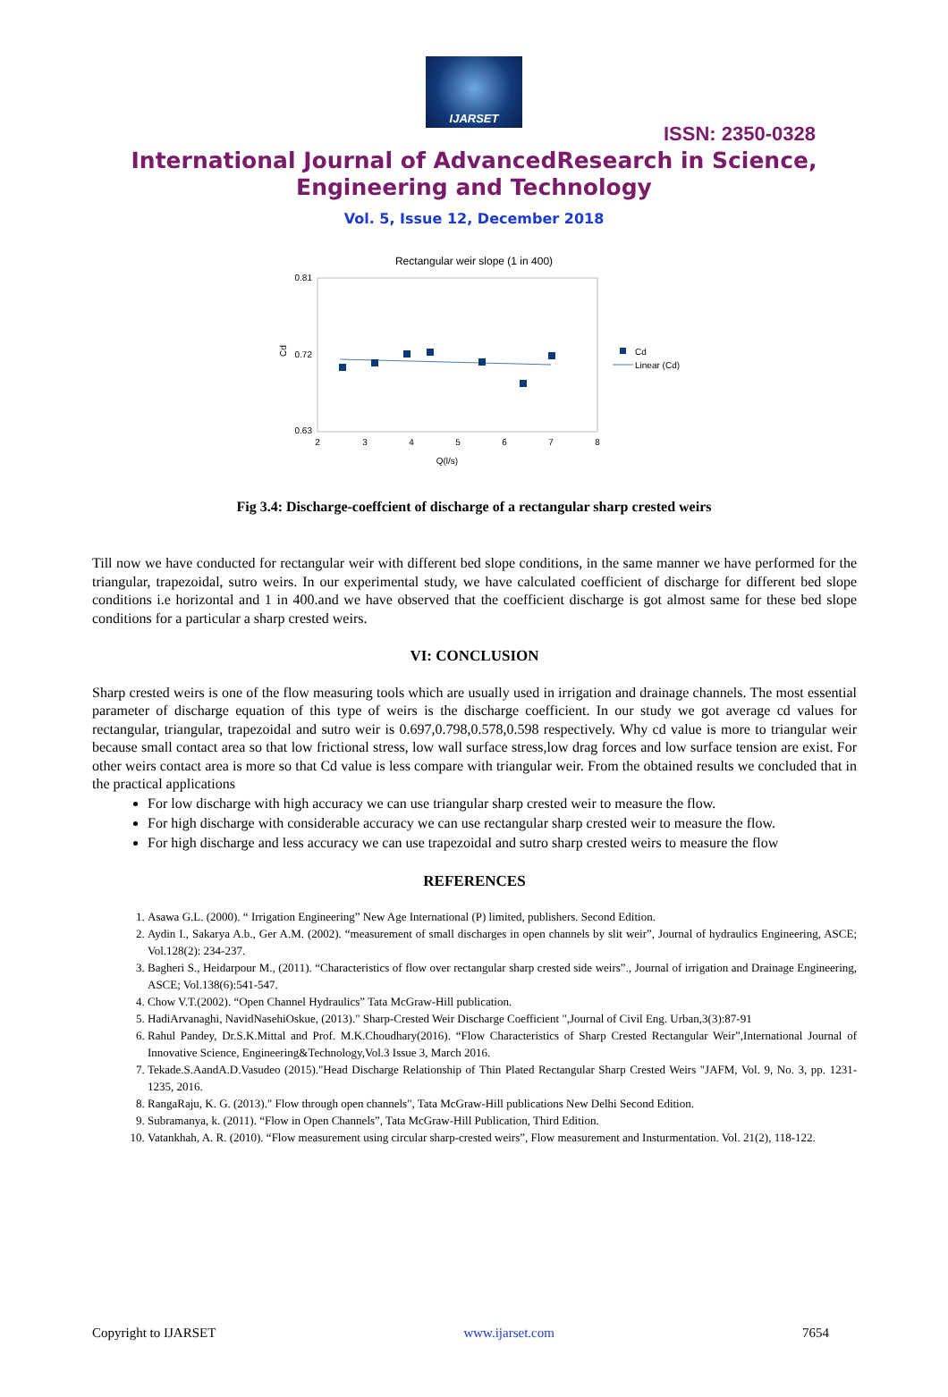IJARSET
ISSN: 2350-0328
International Journal of AdvancedResearch in Science,
Engineering and Technology
Vol. 5, Issue 12, December 2018
Rectangular weir slope (1 in 400)
0.81
0.72
0.63
2
3
4
5
6
7
8
Q(l/s)
Cd
Cd
Linear (Cd)
Fig 3.4: Discharge-coeffcient of discharge of a rectangular sharp crested weirs
Till now we have conducted for rectangular weir with different bed slope conditions, in the same manner we have performed for the triangular, trapezoidal, sutro weirs. In our experimental study, we have calculated coefficient of discharge for different bed slope conditions i.e horizontal and 1 in 400.and we have observed that the coefficient discharge is got almost same for these bed slope conditions for a particular a sharp crested weirs.
VI: CONCLUSION
Sharp crested weirs is one of the flow measuring tools which are usually used in irrigation and drainage channels. The most essential parameter of discharge equation of this type of weirs is the discharge coefficient. In our study we got average cd values for rectangular, triangular, trapezoidal and sutro weir is 0.697,0.798,0.578,0.598 respectively. Why cd value is more to triangular weir because small contact area so that low frictional stress, low wall surface stress,low drag forces and low surface tension are exist. For other weirs contact area is more so that Cd value is less compare with triangular weir. From the obtained results we concluded that in the practical applications
For low discharge with high accuracy we can use triangular sharp crested weir to measure the flow.
For high discharge with considerable accuracy we can use rectangular sharp crested weir to measure the flow.
For high discharge and less accuracy we can use trapezoidal and sutro sharp crested weirs to measure the flow
REFERENCES
1. Asawa G.L. (2000). “ Irrigation Engineering” New Age International (P) limited, publishers. Second Edition.
2. Aydin I., Sakarya A.b., Ger A.M. (2002). “measurement of small discharges in open channels by slit weir”, Journal of hydraulics Engineering, ASCE; Vol.128(2): 234-237.
3. Bagheri S., Heidarpour M., (2011). “Characteristics of flow over rectangular sharp crested side weirs”., Journal of irrigation and Drainage Engineering, ASCE; Vol.138(6):541-547.
4. Chow V.T.(2002). “Open Channel Hydraulics” Tata McGraw-Hill publication.
5. HadiArvanaghi, NavidNasehiOskue, (2013)." Sharp-Crested Weir Discharge Coefficient ",Journal of Civil Eng. Urban,3(3):87-91
6. Rahul Pandey, Dr.S.K.Mittal and Prof. M.K.Choudhary(2016). “Flow Characteristics of Sharp Crested Rectangular Weir”,International Journal of Innovative Science, Engineering&Technology,Vol.3 Issue 3, March 2016.
7. Tekade.S.AandA.D.Vasudeo (2015)."Head Discharge Relationship of Thin Plated Rectangular Sharp Crested Weirs "JAFM, Vol. 9, No. 3, pp. 1231-1235, 2016.
8. RangaRaju, K. G. (2013)." Flow through open channels", Tata McGraw-Hill publications New Delhi Second Edition.
9. Subramanya, k. (2011). “Flow in Open Channels”, Tata McGraw-Hill Publication, Third Edition.
10. Vatankhah, A. R. (2010). “Flow measurement using circular sharp-crested weirs”, Flow measurement and Insturmentation. Vol. 21(2), 118-122.
Copyright to IJARSET www.ijarset.com 7654